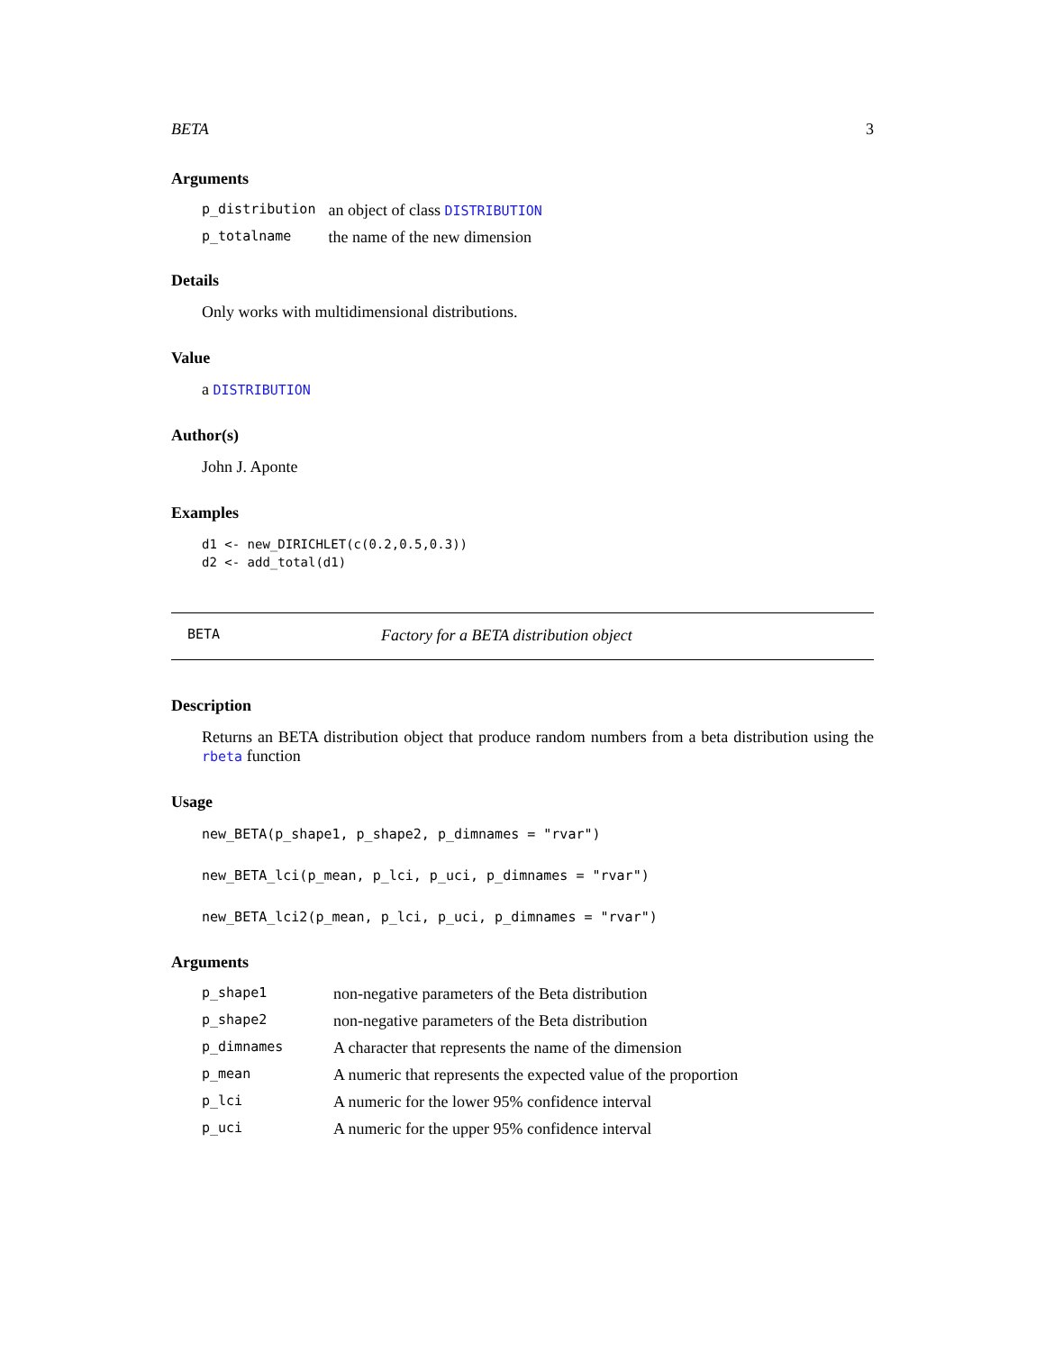BETA 3
Arguments
| p_distribution | an object of class DISTRIBUTION |
| p_totalname | the name of the new dimension |
Details
Only works with multidimensional distributions.
Value
a DISTRIBUTION
Author(s)
John J. Aponte
Examples
d1 <- new_DIRICHLET(c(0.2,0.5,0.3))
d2 <- add_total(d1)
BETA Factory for a BETA distribution object
Description
Returns an BETA distribution object that produce random numbers from a beta distribution using the rbeta function
Usage
new_BETA(p_shape1, p_shape2, p_dimnames = "rvar")

new_BETA_lci(p_mean, p_lci, p_uci, p_dimnames = "rvar")

new_BETA_lci2(p_mean, p_lci, p_uci, p_dimnames = "rvar")
Arguments
| p_shape1 | non-negative parameters of the Beta distribution |
| p_shape2 | non-negative parameters of the Beta distribution |
| p_dimnames | A character that represents the name of the dimension |
| p_mean | A numeric that represents the expected value of the proportion |
| p_lci | A numeric for the lower 95% confidence interval |
| p_uci | A numeric for the upper 95% confidence interval |